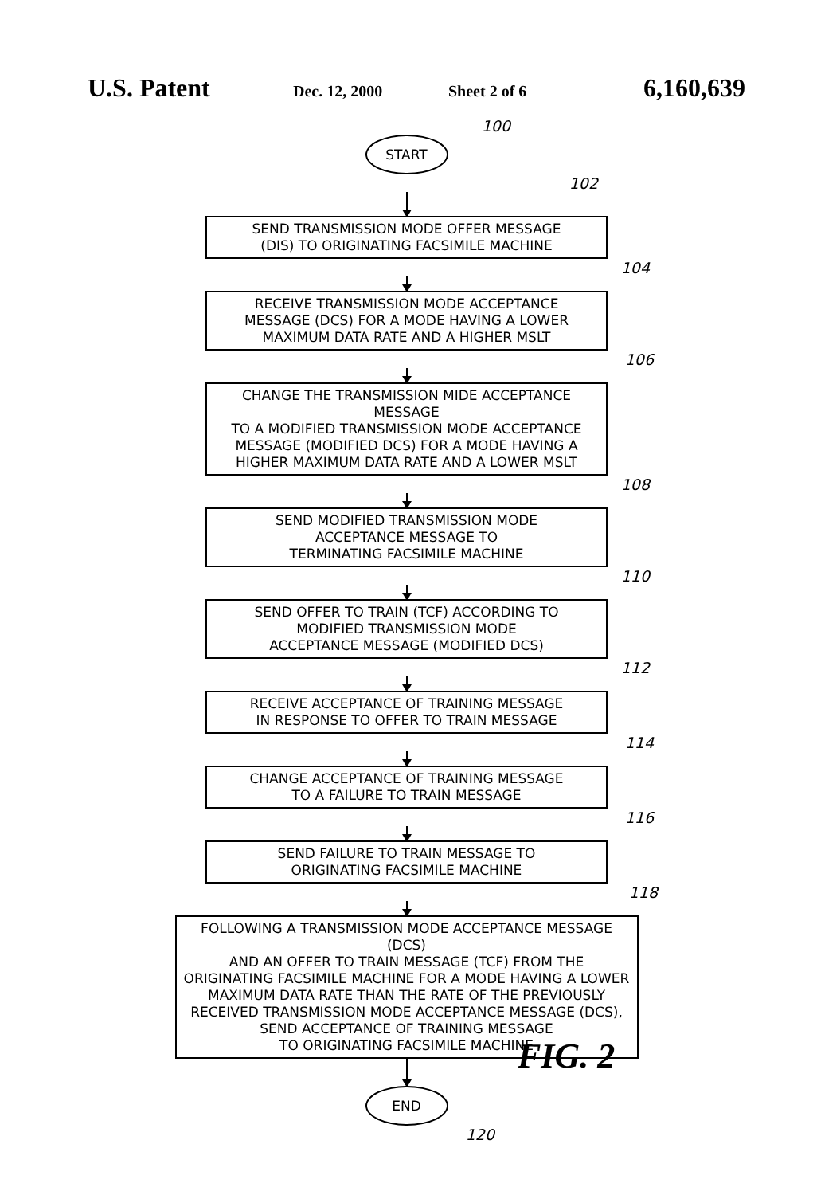U.S. Patent Dec. 12, 2000 Sheet 2 of 6 6,160,639
100
START
102
SEND TRANSMISSION MODE OFFER MESSAGE
(DIS) TO ORIGINATING FACSIMILE MACHINE
104
RECEIVE TRANSMISSION MODE ACCEPTANCE
MESSAGE (DCS) FOR A MODE HAVING A LOWER
MAXIMUM DATA RATE AND A HIGHER MSLT
106
CHANGE THE TRANSMISSION MIDE ACCEPTANCE MESSAGE
TO A MODIFIED TRANSMISSION MODE ACCEPTANCE
MESSAGE (MODIFIED DCS) FOR A MODE HAVING A
HIGHER MAXIMUM DATA RATE AND A LOWER MSLT
108
SEND MODIFIED TRANSMISSION MODE
ACCEPTANCE MESSAGE TO
TERMINATING FACSIMILE MACHINE
110
SEND OFFER TO TRAIN (TCF) ACCORDING TO
MODIFIED TRANSMISSION MODE
ACCEPTANCE MESSAGE (MODIFIED DCS)
112
RECEIVE ACCEPTANCE OF TRAINING MESSAGE
IN RESPONSE TO OFFER TO TRAIN MESSAGE
114
CHANGE ACCEPTANCE OF TRAINING MESSAGE
TO A FAILURE TO TRAIN MESSAGE
116
SEND FAILURE TO TRAIN MESSAGE TO
ORIGINATING FACSIMILE MACHINE
118
FOLLOWING A TRANSMISSION MODE ACCEPTANCE MESSAGE (DCS)
AND AN OFFER TO TRAIN MESSAGE (TCF) FROM THE
ORIGINATING FACSIMILE MACHINE FOR A MODE HAVING A LOWER
MAXIMUM DATA RATE THAN THE RATE OF THE PREVIOUSLY
RECEIVED TRANSMISSION MODE ACCEPTANCE MESSAGE (DCS),
SEND ACCEPTANCE OF TRAINING MESSAGE
TO ORIGINATING FACSIMILE MACHINE
END
120
FIG. 2